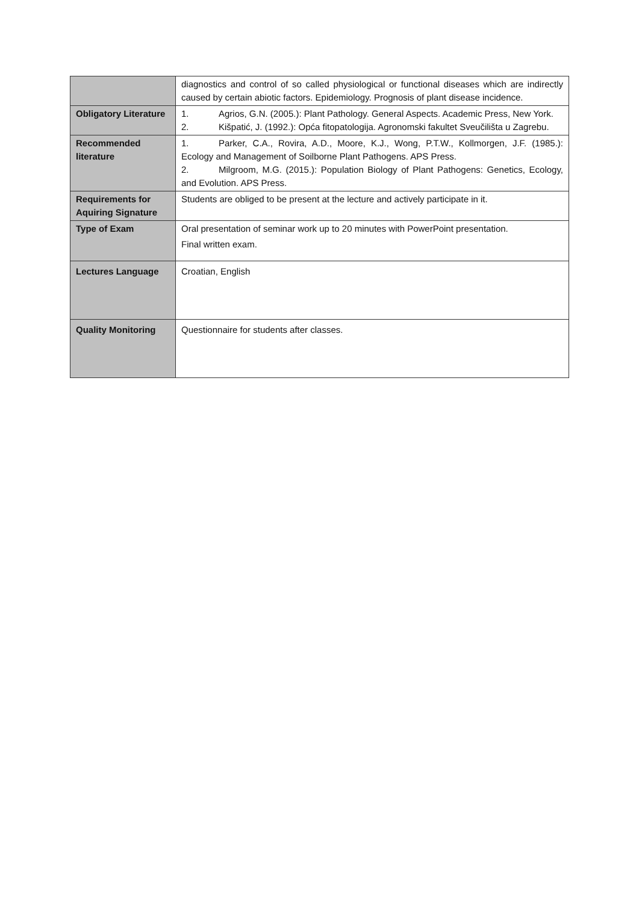| | diagnostics and control of so called physiological or functional diseases which are indirectly caused by certain abiotic factors. Epidemiology. Prognosis of plant disease incidence. |
| Obligatory Literature | 1. Agrios, G.N. (2005.): Plant Pathology. General Aspects. Academic Press, New York. 2. Kišpatić, J. (1992.): Opća fitopatologija. Agronomski fakultet Sveučilišta u Zagrebu. |
| Recommended literature | 1. Parker, C.A., Rovira, A.D., Moore, K.J., Wong, P.T.W., Kollmorgen, J.F. (1985.): Ecology and Management of Soilborne Plant Pathogens. APS Press. 2. Milgroom, M.G. (2015.): Population Biology of Plant Pathogens: Genetics, Ecology, and Evolution. APS Press. |
| Requirements for Aquiring Signature | Students are obliged to be present at the lecture and actively participate in it. |
| Type of Exam | Oral presentation of seminar work up to 20 minutes with PowerPoint presentation. Final written exam. |
| Lectures Language | Croatian, English |
| Quality Monitoring | Questionnaire for students after classes. |